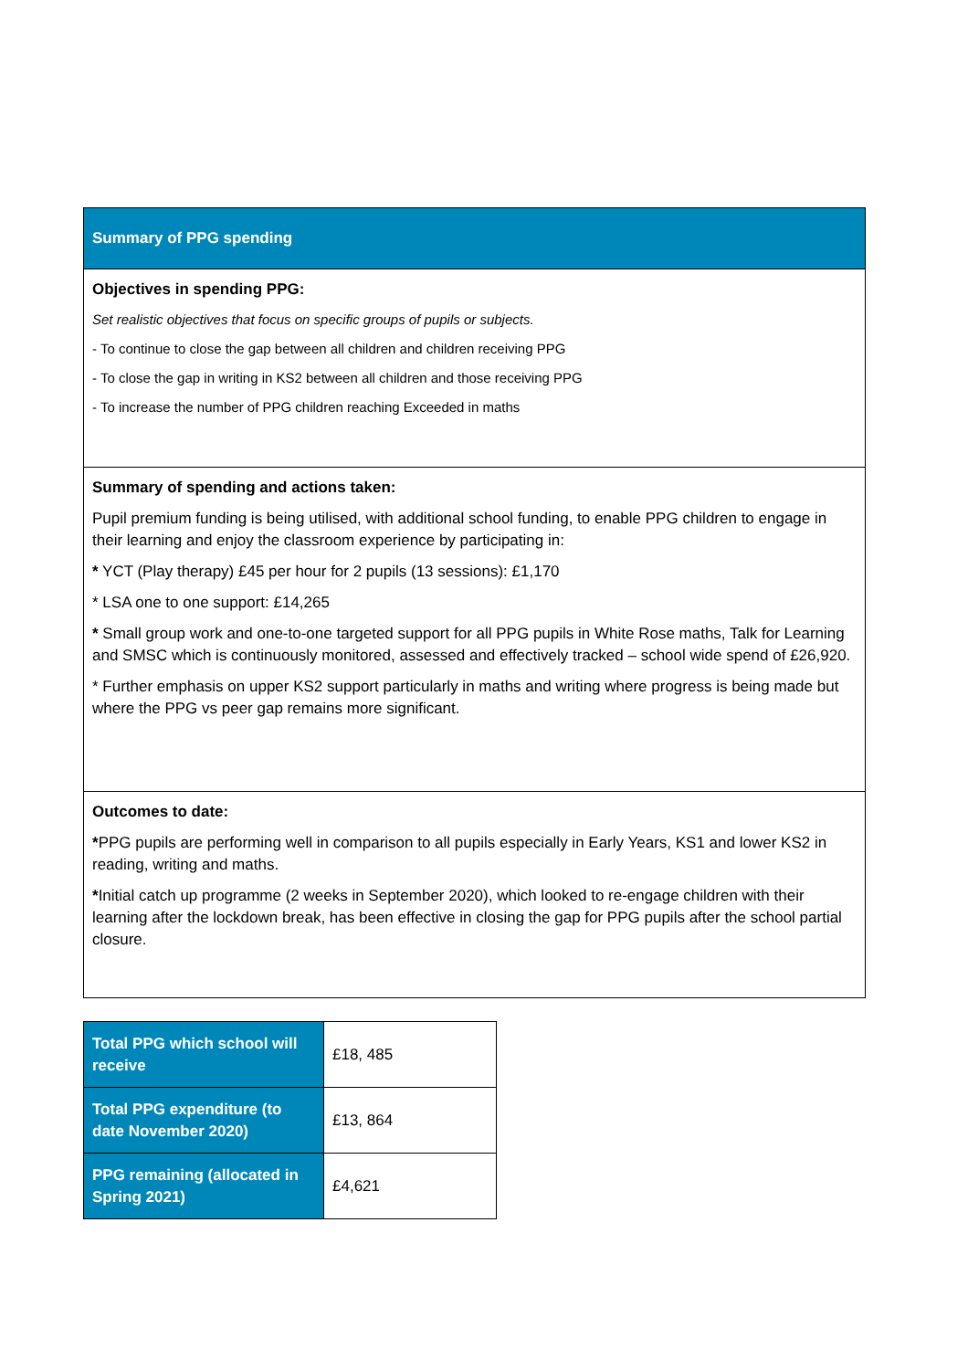| Summary of PPG spending |
| Objectives in spending PPG: Set realistic objectives that focus on specific groups of pupils or subjects. - To continue to close the gap between all children and children receiving PPG - To close the gap in writing in KS2 between all children and those receiving PPG - To increase the number of PPG children reaching Exceeded in maths |
| Summary of spending and actions taken: Pupil premium funding is being utilised, with additional school funding, to enable PPG children to engage in their learning and enjoy the classroom experience by participating in: * YCT (Play therapy) £45 per hour for 2 pupils (13 sessions): £1,170 * LSA one to one support: £14,265 * Small group work and one-to-one targeted support for all PPG pupils in White Rose maths, Talk for Learning and SMSC which is continuously monitored, assessed and effectively tracked – school wide spend of £26,920. * Further emphasis on upper KS2 support particularly in maths and writing where progress is being made but where the PPG vs peer gap remains more significant. |
| Outcomes to date: * PPG pupils are performing well in comparison to all pupils especially in Early Years, KS1 and lower KS2 in reading, writing and maths. * Initial catch up programme (2 weeks in September 2020), which looked to re-engage children with their learning after the lockdown break, has been effective in closing the gap for PPG pupils after the school partial closure. |
| Total PPG which school will receive | £18, 485 |
| Total PPG expenditure (to date November 2020) | £13, 864 |
| PPG remaining (allocated in Spring 2021) | £4,621 |